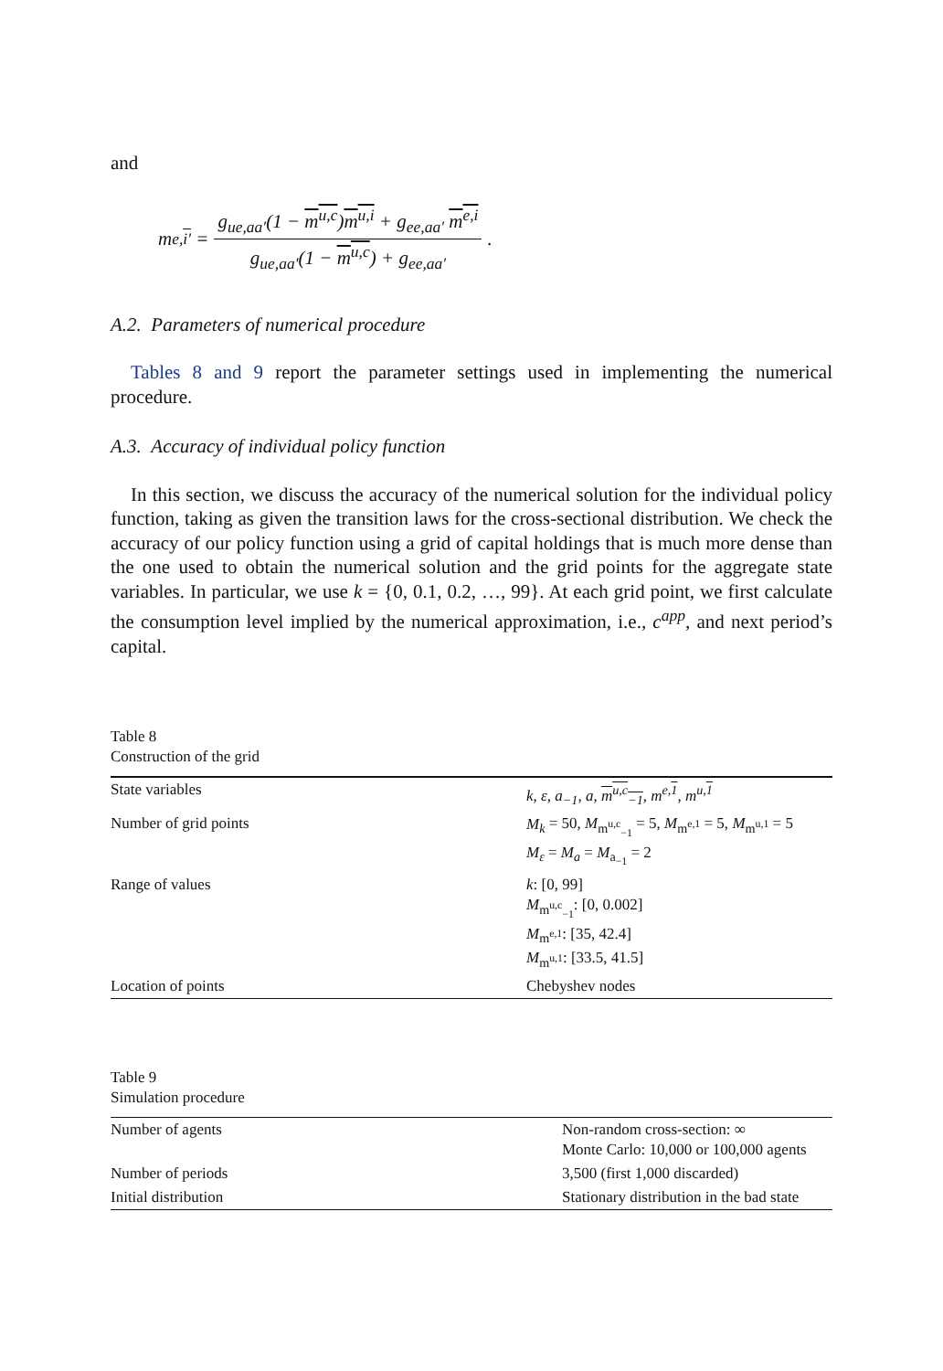and
m<sup>e,i′</sup> = g<sub>ue,aa′</sub>(1 − m<sup>u,c</sup>)m<sup>u,i</sup> + g<sub>ee,aa′</sub> m<sup>e,i</sup> g<sub>ue,aa′</sub>(1 − m<sup>u,c</sup>) + g<sub>ee,aa′</sub>.
A.2. Parameters of numerical procedure
Tables 8 and 9 report the parameter settings used in implementing the numerical procedure.
A.3. Accuracy of individual policy function
In this section, we discuss the accuracy of the numerical solution for the individual policy function, taking as given the transition laws for the cross-sectional distribution. We check the accuracy of our policy function using a grid of capital holdings that is much more dense than the one used to obtain the numerical solution and the grid points for the aggregate state variables. In particular, we use k = {0, 0.1, 0.2, …, 99}. At each grid point, we first calculate the consumption level implied by the numerical approximation, i.e., c<sup>app</sup>, and next period’s capital.
Table 8
Construction of the grid
| State variables | k, ε, a<sub>−1</sub>, a, m<sup>u,c</sup><sub>−1</sub> , m<sup>e,1</sup>, m<sup>u,1</sup> |
| Number of grid points | M<sub>k</sub> = 50, M<sub>m<sup>u,c</sup><sub>−1</sub></sub> = 5, M<sub>m<sup>e,1</sup></sub> = 5, M<sub>m<sup>u,1</sup></sub> = 5 M<sub>ε</sub> = M<sub>a</sub> = M<sub>a<sub>−1</sub></sub> = 2 |
| Range of values | k : [0, 99] M<sub>m<sup>u,c</sup><sub>−1</sub></sub>: [0, 0.002] M<sub>m<sup>e,1</sup></sub>: [35, 42.4] M<sub>m<sup>u,1</sup></sub>: [33.5, 41.5] |
| Location of points | Chebyshev nodes |
Table 9
Simulation procedure
| Number of agents | Non-random cross-section: ∞ Monte Carlo: 10,000 or 100,000 agents |
| Number of periods | 3,500 (first 1,000 discarded) |
| Initial distribution | Stationary distribution in the bad state |